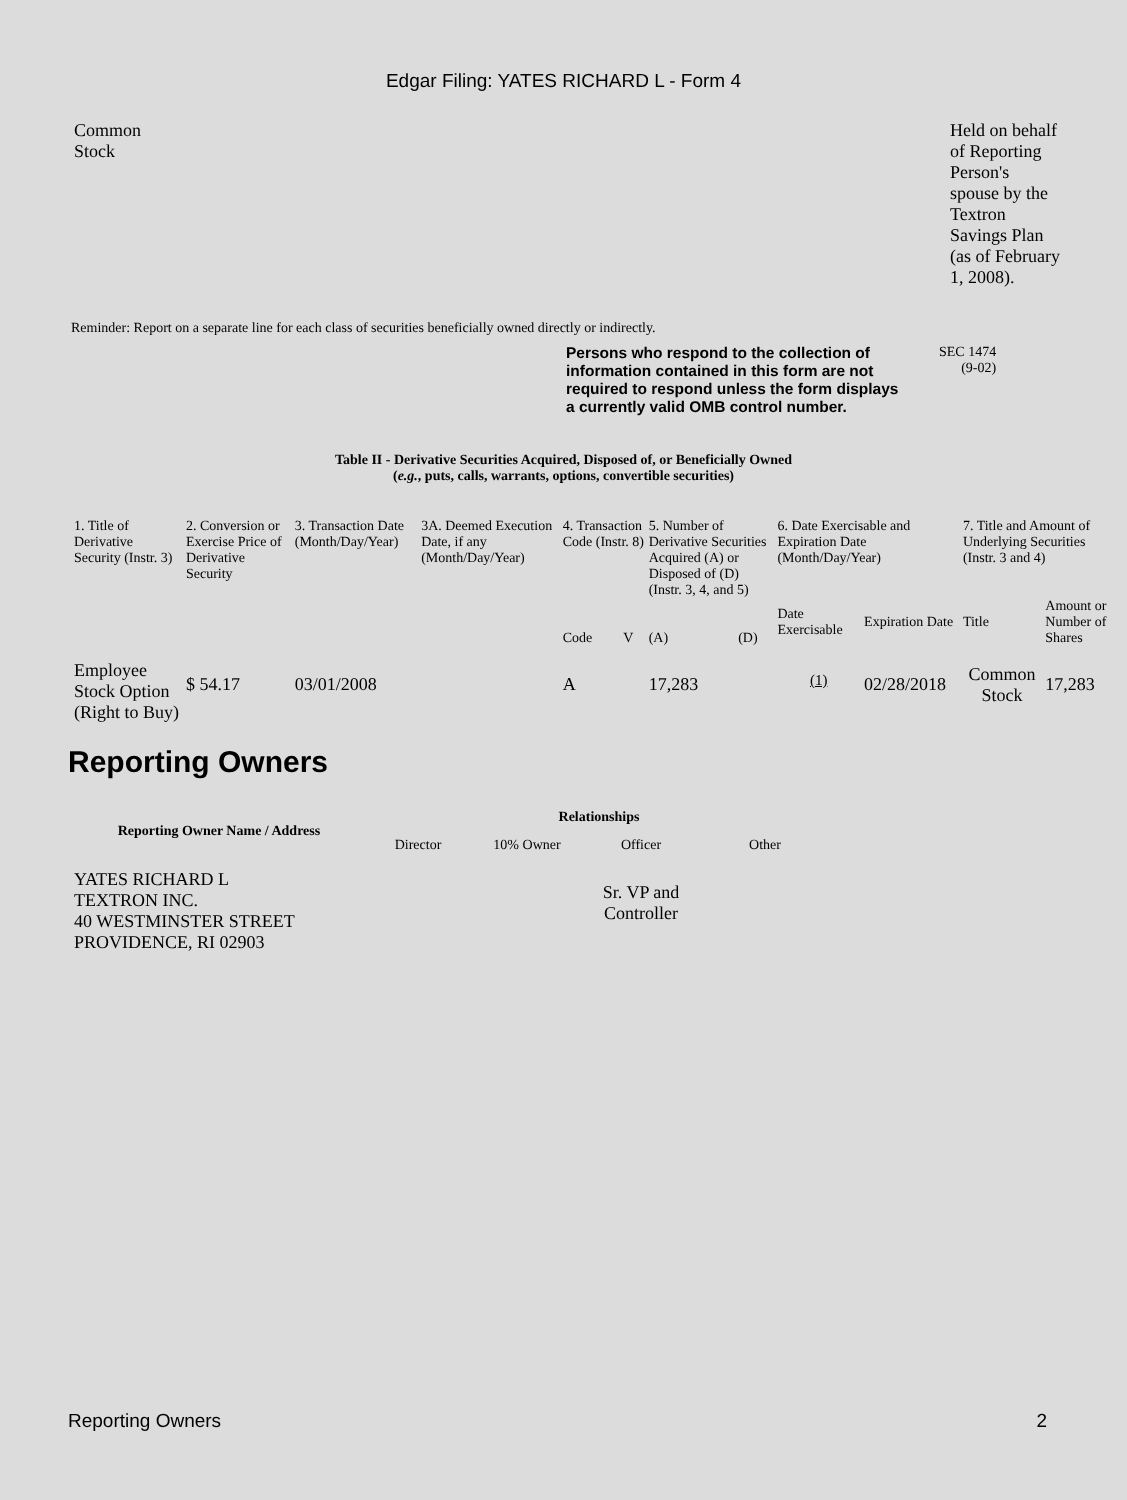Edgar Filing: YATES RICHARD L - Form 4
| Common Stock | Held on behalf of Reporting Person's spouse by the Textron Savings Plan (as of February 1, 2008). |
Reminder: Report on a separate line for each class of securities beneficially owned directly or indirectly.
Persons who respond to the collection of information contained in this form are not required to respond unless the form displays a currently valid OMB control number.
SEC 1474
(9-02)
Table II - Derivative Securities Acquired, Disposed of, or Beneficially Owned
(e.g., puts, calls, warrants, options, convertible securities)
| 1. Title of Derivative Security (Instr. 3) | 2. Conversion or Exercise Price of Derivative Security | 3. Transaction Date (Month/Day/Year) | 3A. Deemed Execution Date, if any (Month/Day/Year) | 4. Transaction Code (Instr. 8) | | 5. Number of Derivative Securities Acquired (A) or Disposed of (D) (Instr. 3, 4, and 5) | | 6. Date Exercisable and Expiration Date (Month/Day/Year) | | 7. Title and Amount of Underlying Securities (Instr. 3 and 4) | |
| | | | | Code | V | (A) | (D) | Date Exercisable | Expiration Date | Title | Amount or Number of Shares |
| Employee Stock Option (Right to Buy) | $ 54.17 | 03/01/2008 | | A | | 17,283 | | <sup>(1)</sup> | 02/28/2018 | Common Stock | 17,283 |
Reporting Owners
| Reporting Owner Name / Address | Relationships | | | |
| --- | --- | --- | --- | --- |
| | Director | 10% Owner | Officer | Other |
| YATES RICHARD L TEXTRON INC. 40 WESTMINSTER STREET PROVIDENCE, RI 02903 | | | Sr. VP and Controller | |
Reporting Owners 2